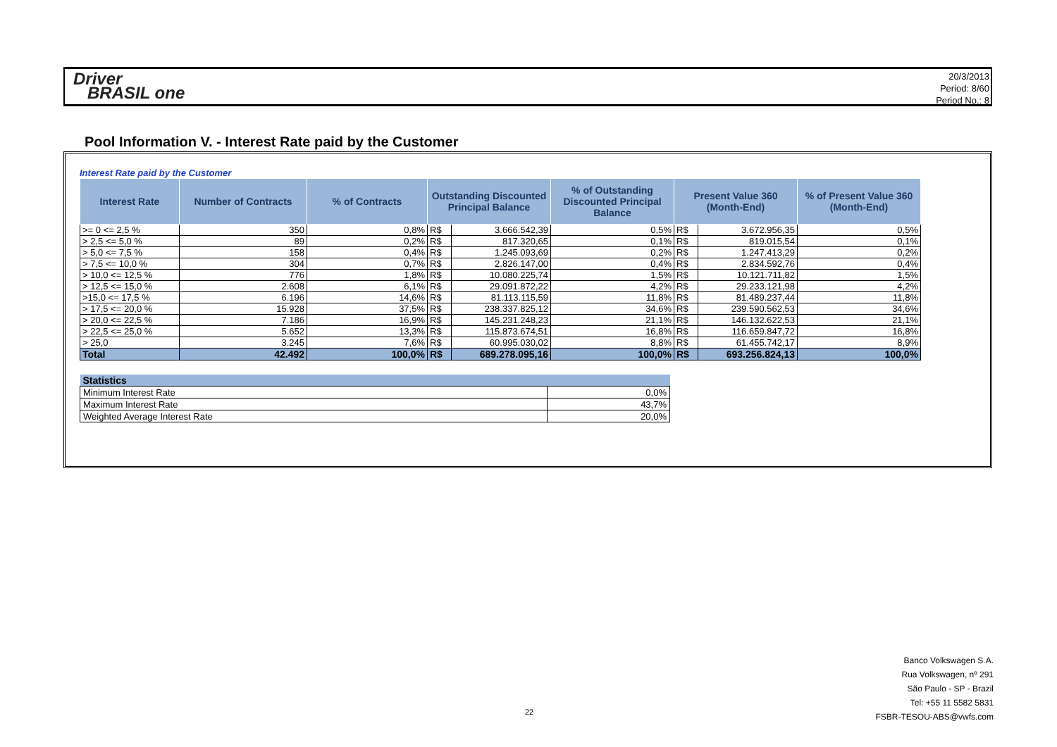Driver
BRASIL one
20/3/2013
Period: 8/60
Period No.: 8
Pool Information V. - Interest Rate paid by the Customer
Interest Rate paid by the Customer
| Interest Rate | Number of Contracts | % of Contracts | Outstanding Discounted Principal Balance | | % of Outstanding Discounted Principal Balance | Present Value 360 (Month-End) | | % of Present Value 360 (Month-End) |
| --- | --- | --- | --- | --- | --- | --- | --- | --- |
| >= 0 <= 2,5 % | 350 | 0,8% | R$ | 3.666.542,39 | 0,5% | R$ | 3.672.956,35 | 0,5% |
| > 2,5 <= 5,0 % | 89 | 0,2% | R$ | 817.320,65 | 0,1% | R$ | 819.015,54 | 0,1% |
| > 5,0 <= 7,5 % | 158 | 0,4% | R$ | 1.245.093,69 | 0,2% | R$ | 1.247.413,29 | 0,2% |
| > 7,5 <= 10,0 % | 304 | 0,7% | R$ | 2.826.147,00 | 0,4% | R$ | 2.834.592,76 | 0,4% |
| > 10,0 <= 12,5 % | 776 | 1,8% | R$ | 10.080.225,74 | 1,5% | R$ | 10.121.711,82 | 1,5% |
| > 12,5 <= 15,0 % | 2.608 | 6,1% | R$ | 29.091.872,22 | 4,2% | R$ | 29.233.121,98 | 4,2% |
| >15,0 <= 17,5 % | 6.196 | 14,6% | R$ | 81.113.115,59 | 11,8% | R$ | 81.489.237,44 | 11,8% |
| > 17,5 <= 20,0 % | 15.928 | 37,5% | R$ | 238.337.825,12 | 34,6% | R$ | 239.590.562,53 | 34,6% |
| > 20,0 <= 22,5 % | 7.186 | 16,9% | R$ | 145.231.248,23 | 21,1% | R$ | 146.132.622,53 | 21,1% |
| > 22,5 <= 25,0 % | 5.652 | 13,3% | R$ | 115.873.674,51 | 16,8% | R$ | 116.659.847,72 | 16,8% |
| > 25,0 | 3.245 | 7,6% | R$ | 60.995.030,02 | 8,8% | R$ | 61.455.742,17 | 8,9% |
| Total | 42.492 | 100,0% | R$ | 689.278.095,16 | 100,0% | R$ | 693.256.824,13 | 100,0% |
| Statistics | |
| --- | --- |
| Minimum Interest Rate | 0,0% |
| Maximum Interest Rate | 43,7% |
| Weighted Average Interest Rate | 20,0% |
22
Banco Volkswagen S.A.
Rua Volkswagen, nº 291
São Paulo - SP - Brazil
Tel: +55 11 5582 5831
FSBR-TESOU-ABS@vwfs.com